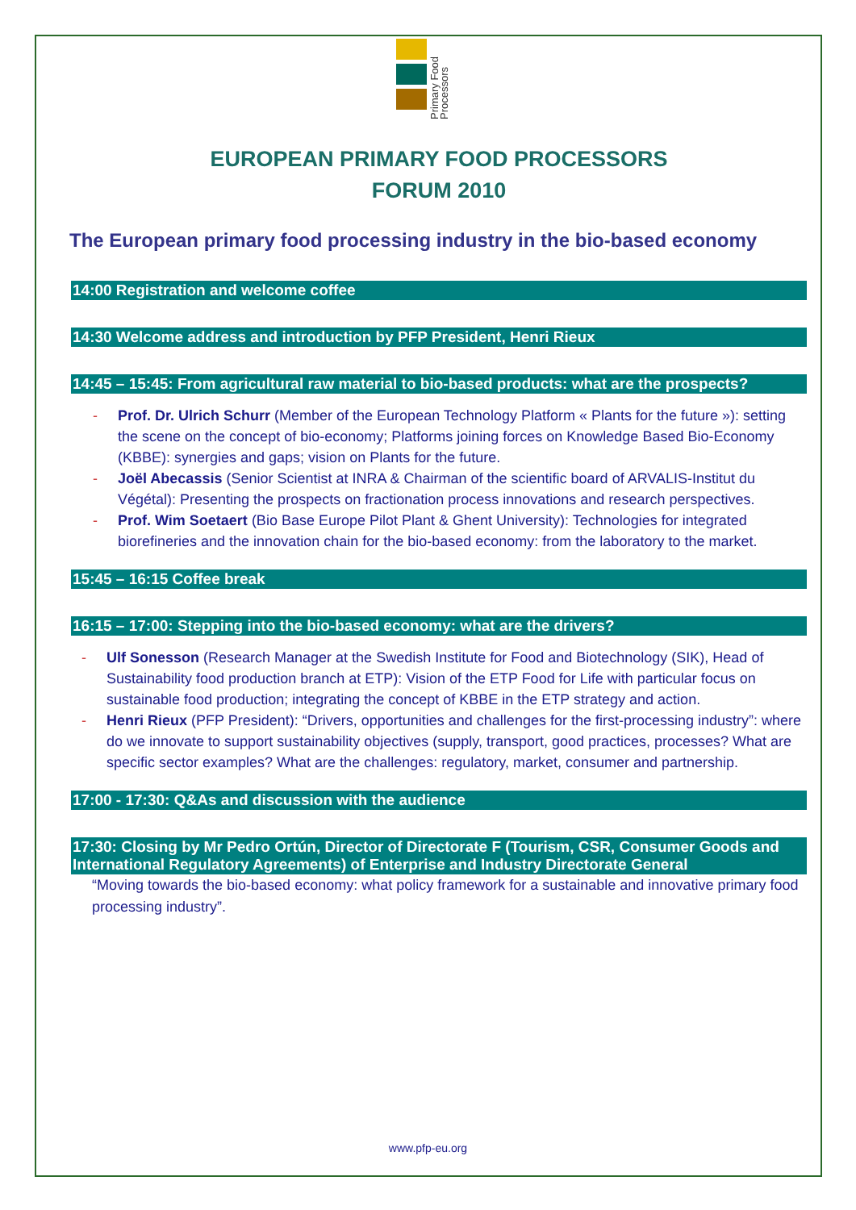Primary Food Processors
EUROPEAN PRIMARY FOOD PROCESSORS
FORUM 2010
The European primary food processing industry in the bio-based economy
14:00 Registration and welcome coffee
14:30 Welcome address and introduction by PFP President, Henri Rieux
14:45 – 15:45: From agricultural raw material to bio-based products: what are the prospects?
- Prof. Dr. Ulrich Schurr (Member of the European Technology Platform « Plants for the future »): setting the scene on the concept of bio-economy; Platforms joining forces on Knowledge Based Bio-Economy (KBBE): synergies and gaps; vision on Plants for the future.
- Joël Abecassis (Senior Scientist at INRA & Chairman of the scientific board of ARVALIS-Institut du Végétal): Presenting the prospects on fractionation process innovations and research perspectives.
- Prof. Wim Soetaert (Bio Base Europe Pilot Plant & Ghent University): Technologies for integrated biorefineries and the innovation chain for the bio-based economy: from the laboratory to the market.
15:45 – 16:15 Coffee break
16:15 – 17:00: Stepping into the bio-based economy: what are the drivers?
- Ulf Sonesson (Research Manager at the Swedish Institute for Food and Biotechnology (SIK), Head of Sustainability food production branch at ETP): Vision of the ETP Food for Life with particular focus on sustainable food production; integrating the concept of KBBE in the ETP strategy and action.
- Henri Rieux (PFP President): “Drivers, opportunities and challenges for the first-processing industry”: where do we innovate to support sustainability objectives (supply, transport, good practices, processes? What are specific sector examples? What are the challenges: regulatory, market, consumer and partnership.
17:00 - 17:30: Q&As and discussion with the audience
17:30: Closing by Mr Pedro Ortún, Director of Directorate F (Tourism, CSR, Consumer Goods and International Regulatory Agreements) of Enterprise and Industry Directorate General
“Moving towards the bio-based economy: what policy framework for a sustainable and innovative primary food processing industry”.
www.pfp-eu.org